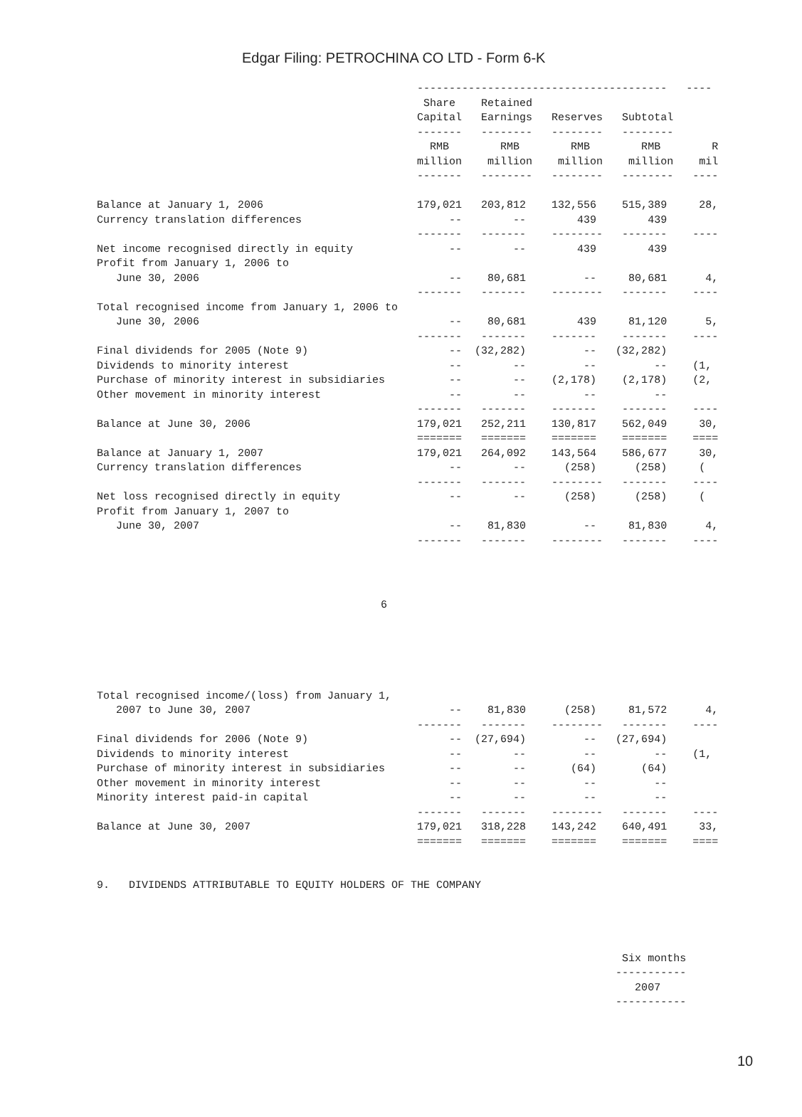Edgar Filing: PETROCHINA CO LTD - Form 6-K
                                                  ---------------------------------------   ----
                                                   Share    Retained
                                                  Capital   Earnings   Reserves   Subtotal
                                                  -------   --------   --------   --------
                                                    RMB        RMB        RMB        RMB        R
                                                  million    million    million    million    mil
                                                  -------   --------   --------   --------   ----

Balance at January 1, 2006                        179,021   203,812    132,556    515,389     28,
Currency translation differences                       --        --        439        439
                                                  -------   -------    --------   -------    ----
Net income recognised directly in equity               --        --        439        439
Profit from January 1, 2006 to
   June 30, 2006                                       --    80,681         --     80,681      4,
                                                  -------   -------    --------   -------    ----
Total recognised income from January 1, 2006 to
   June 30, 2006                                       --    80,681        439     81,120      5,
                                                  -------   -------    -------    -------    ----
Final dividends for 2005 (Note 9)                      --  (32,282)         --   (32,282)
Dividends to minority interest                         --        --         --         --    (1,
Purchase of minority interest in subsidiaries          --        --    (2,178)    (2,178)    (2,
Other movement in minority interest                    --        --         --         --
                                                  -------   -------    -------    -------    ----
Balance at June 30, 2006                          179,021   252,211    130,817    562,049     30,
                                                  =======   =======    =======    =======    ====
Balance at January 1, 2007                        179,021   264,092    143,564    586,677     30,
Currency translation differences                       --        --      (258)      (258)     (
                                                  -------   -------    --------   -------    ----
Net loss recognised directly in equity                 --        --      (258)      (258)     (
Profit from January 1, 2007 to
   June 30, 2007                                       --    81,830         --     81,830      4,
                                                  -------   -------    --------   -------    ----
6
Total recognised income/(loss) from January 1,
   2007 to June 30, 2007                               --    81,830      (258)     81,572      4,
                                                  -------   -------    --------   -------    ----
Final dividends for 2006 (Note 9)                      --  (27,694)         --   (27,694)
Dividends to minority interest                         --        --         --         --    (1,
Purchase of minority interest in subsidiaries          --        --       (64)       (64)
Other movement in minority interest                    --        --         --         --
Minority interest paid-in capital                      --        --         --         --
                                                  -------   -------    --------   -------    ----
Balance at June 30, 2007                          179,021   318,228    143,242    640,491     33,
                                                  =======   =======    =======    =======    ====


9.   DIVIDENDS ATTRIBUTABLE TO EQUITY HOLDERS OF THE COMPANY




                                                                                  Six months
                                                                                 -----------
                                                                                    2007
                                                                                 -----------
10